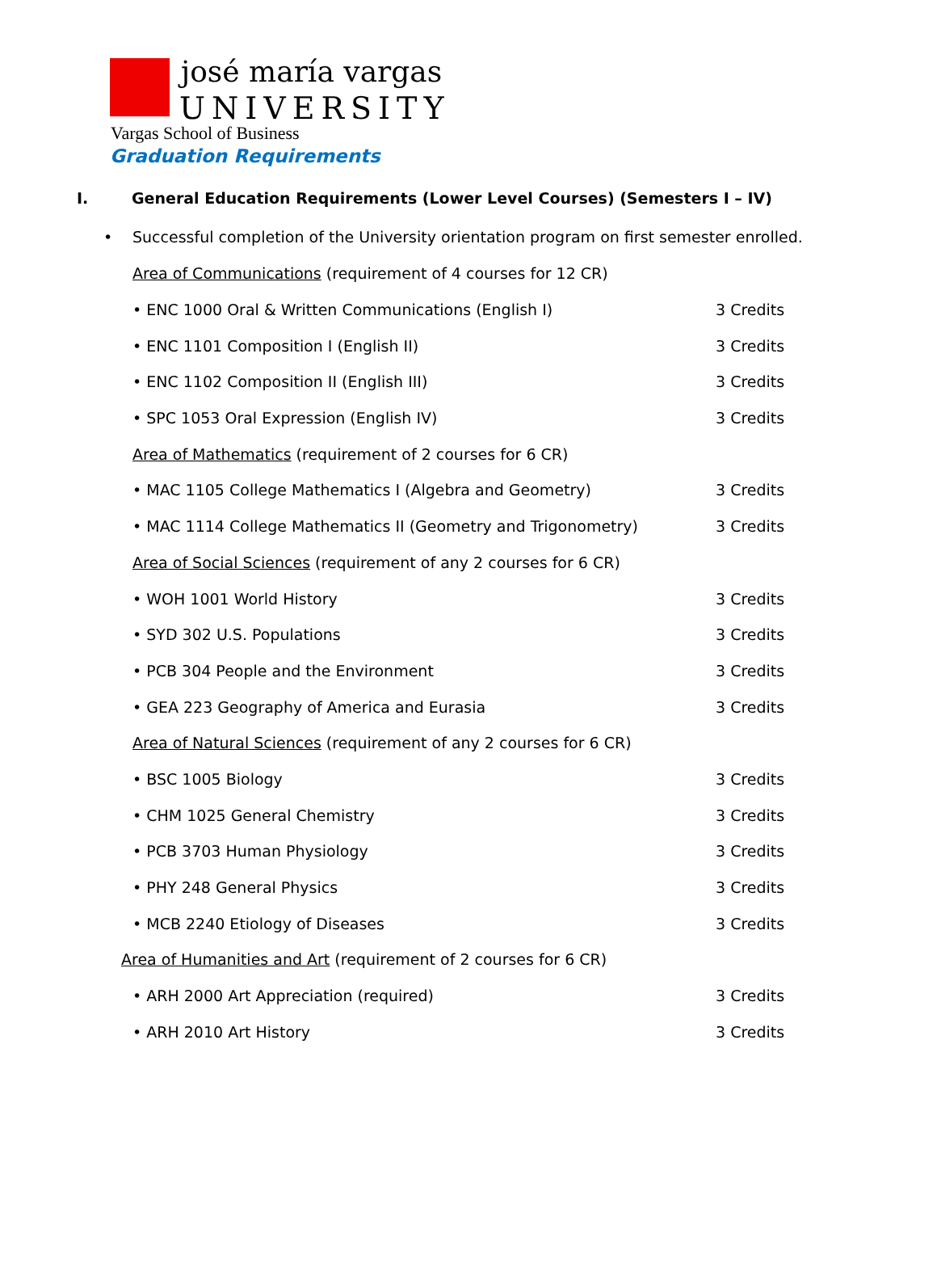josé maría vargas
UNIVERSITY
Vargas School of Business
Graduation Requirements
I. General Education Requirements (Lower Level Courses) (Semesters I – IV)
• Successful completion of the University orientation program on first semester enrolled.
Area of Communications (requirement of 4 courses for 12 CR)
• ENC 1000 Oral & Written Communications (English I) 3 Credits
• ENC 1101 Composition I (English II) 3 Credits
• ENC 1102 Composition II (English III) 3 Credits
• SPC 1053 Oral Expression (English IV) 3 Credits
Area of Mathematics (requirement of 2 courses for 6 CR)
• MAC 1105 College Mathematics I (Algebra and Geometry) 3 Credits
• MAC 1114 College Mathematics II (Geometry and Trigonometry) 3 Credits
Area of Social Sciences (requirement of any 2 courses for 6 CR)
• WOH 1001 World History 3 Credits
• SYD 302 U.S. Populations 3 Credits
• PCB 304 People and the Environment 3 Credits
• GEA 223 Geography of America and Eurasia 3 Credits
Area of Natural Sciences (requirement of any 2 courses for 6 CR)
• BSC 1005 Biology 3 Credits
• CHM 1025 General Chemistry 3 Credits
• PCB 3703 Human Physiology 3 Credits
• PHY 248 General Physics 3 Credits
• MCB 2240 Etiology of Diseases 3 Credits
Area of Humanities and Art (requirement of 2 courses for 6 CR)
• ARH 2000 Art Appreciation (required) 3 Credits
• ARH 2010 Art History 3 Credits